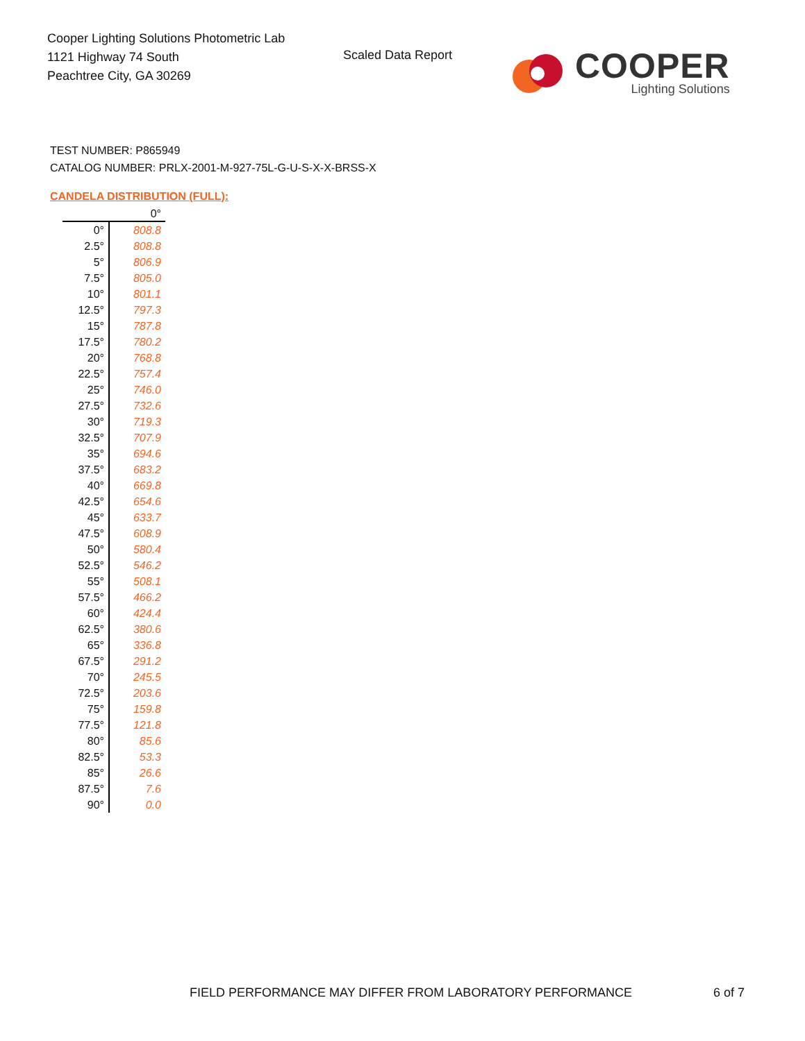Cooper Lighting Solutions Photometric Lab
1121 Highway 74 South
Peachtree City, GA 30269
Scaled Data Report
COOPER
Lighting Solutions
TEST NUMBER: P865949
CATALOG NUMBER: PRLX-2001-M-927-75L-G-U-S-X-X-BRSS-X
CANDELA DISTRIBUTION (FULL):
| | 0° |
| --- | --- |
| 0° | 808.8 |
| 2.5° | 808.8 |
| 5° | 806.9 |
| 7.5° | 805.0 |
| 10° | 801.1 |
| 12.5° | 797.3 |
| 15° | 787.8 |
| 17.5° | 780.2 |
| 20° | 768.8 |
| 22.5° | 757.4 |
| 25° | 746.0 |
| 27.5° | 732.6 |
| 30° | 719.3 |
| 32.5° | 707.9 |
| 35° | 694.6 |
| 37.5° | 683.2 |
| 40° | 669.8 |
| 42.5° | 654.6 |
| 45° | 633.7 |
| 47.5° | 608.9 |
| 50° | 580.4 |
| 52.5° | 546.2 |
| 55° | 508.1 |
| 57.5° | 466.2 |
| 60° | 424.4 |
| 62.5° | 380.6 |
| 65° | 336.8 |
| 67.5° | 291.2 |
| 70° | 245.5 |
| 72.5° | 203.6 |
| 75° | 159.8 |
| 77.5° | 121.8 |
| 80° | 85.6 |
| 82.5° | 53.3 |
| 85° | 26.6 |
| 87.5° | 7.6 |
| 90° | 0.0 |
FIELD PERFORMANCE MAY DIFFER FROM LABORATORY PERFORMANCE
6 of 7